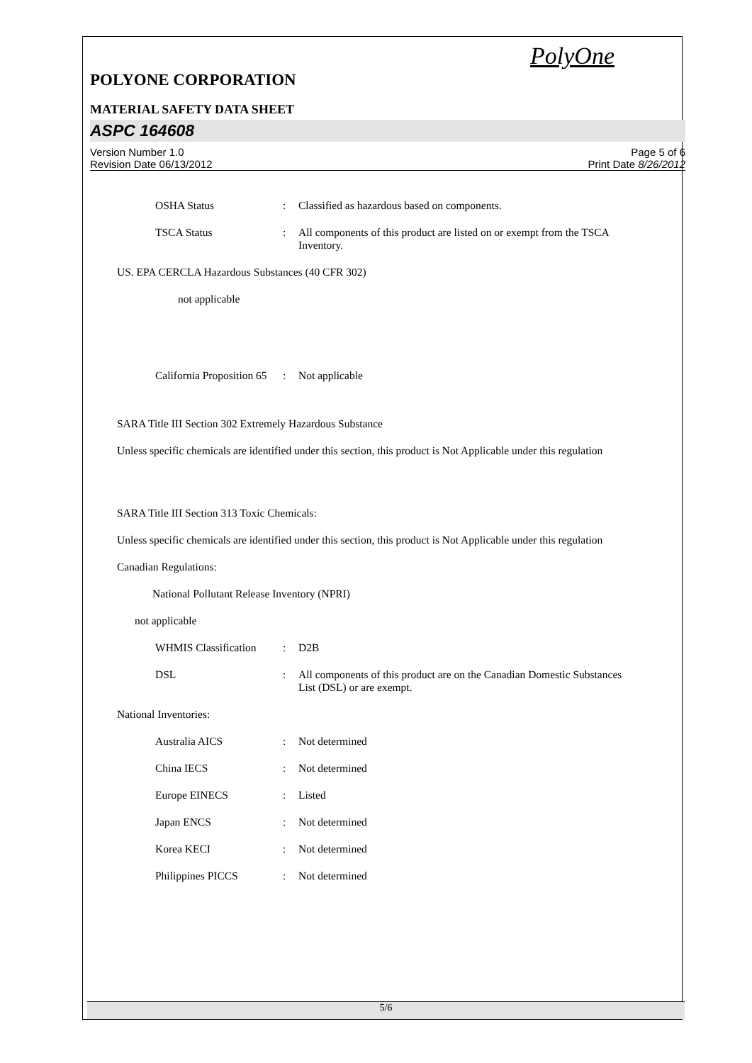PolyOne
POLYONE CORPORATION
MATERIAL SAFETY DATA SHEET
ASPC 164608
Version Number 1.0
Revision Date 06/13/2012
Page 5 of 6
Print Date 8/26/2012
OSHA Status : Classified as hazardous based on components.
TSCA Status : All components of this product are listed on or exempt from the TSCA Inventory.
US. EPA CERCLA Hazardous Substances (40 CFR 302)
not applicable
California Proposition 65
: Not applicable
SARA Title III Section 302 Extremely Hazardous Substance
Unless specific chemicals are identified under this section, this product is Not Applicable under this regulation
SARA Title III Section 313 Toxic Chemicals:
Unless specific chemicals are identified under this section, this product is Not Applicable under this regulation
Canadian Regulations:
National Pollutant Release Inventory (NPRI)
not applicable
WHMIS Classification
: D2B
DSL : All components of this product are on the Canadian Domestic Substances List (DSL) or are exempt.
National Inventories:
Australia AICS : Not determined
China IECS : Not determined
Europe EINECS : Listed
Japan ENCS : Not determined
Korea KECI : Not determined
Philippines PICCS : Not determined
5/6